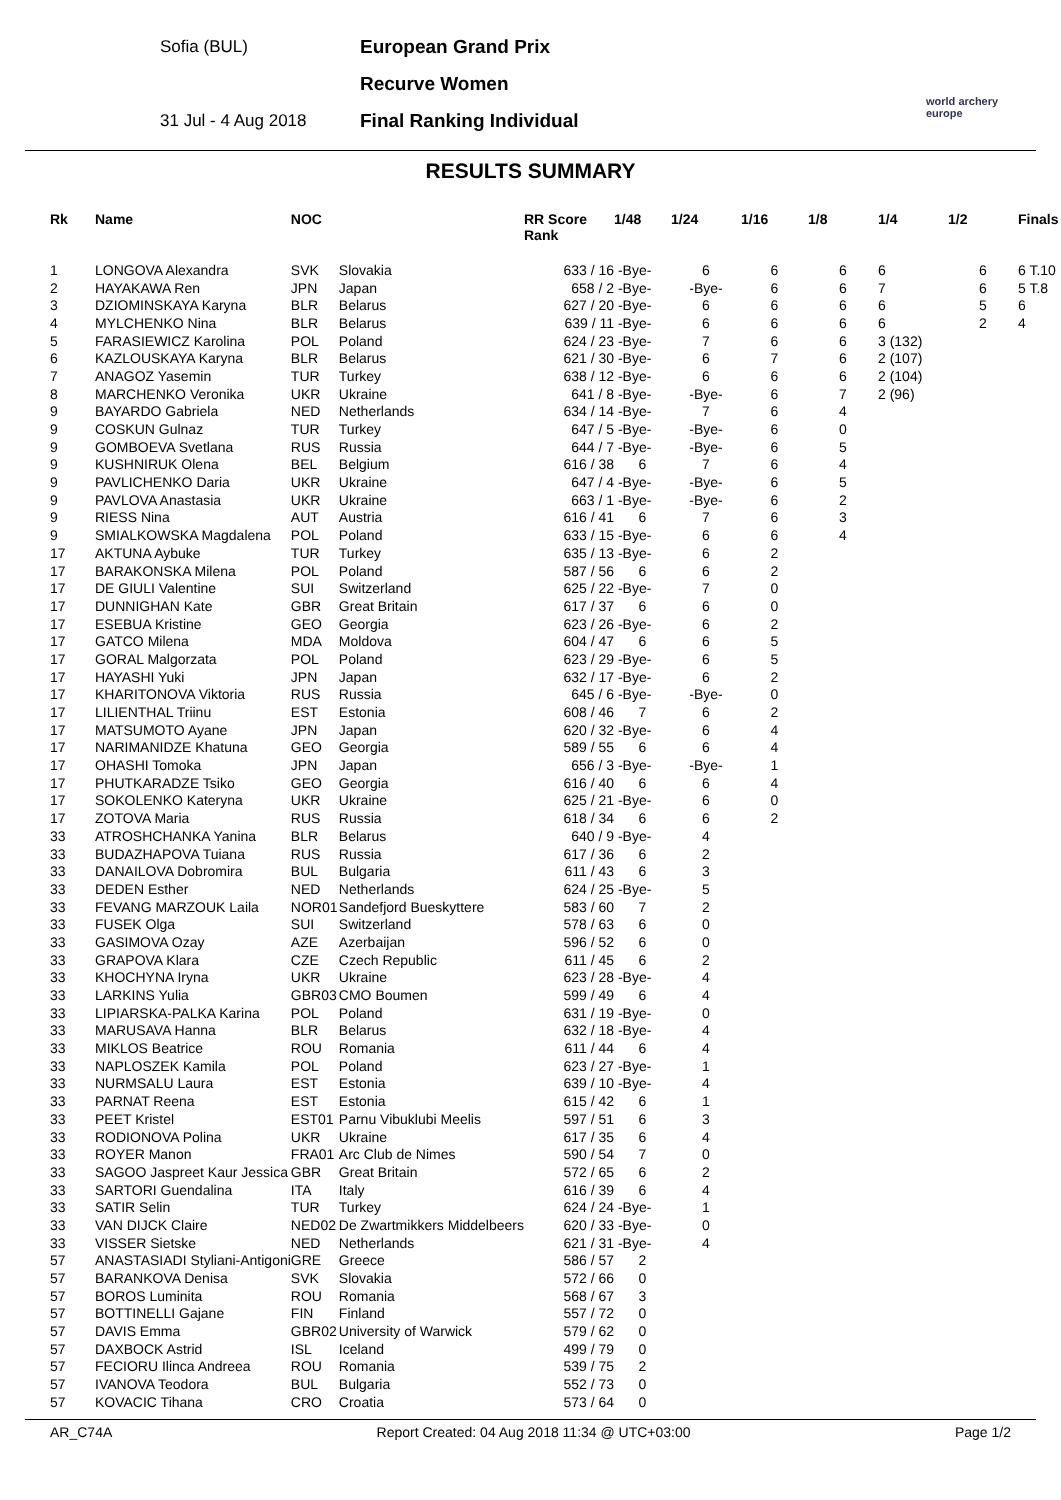Sofia (BUL)
31 Jul - 4 Aug 2018
European Grand Prix
Recurve Women
Final Ranking Individual
world archery europe
RESULTS SUMMARY
| Rk | Name | NOC | | RR Score Rank | 1/48 | 1/24 | 1/16 | 1/8 | 1/4 | 1/2 | Finals |
| --- | --- | --- | --- | --- | --- | --- | --- | --- | --- | --- | --- |
| 1 | LONGOVA Alexandra | SVK | Slovakia | 633 / 16 | -Bye- | 6 | 6 | 6 | 6 | 6 | 6 T.10 |
| 2 | HAYAKAWA Ren | JPN | Japan | 658 / 2 | -Bye- | -Bye- | 6 | 6 | 7 | 6 | 5 T.8 |
| 3 | DZIOMINSKAYA Karyna | BLR | Belarus | 627 / 20 | -Bye- | 6 | 6 | 6 | 6 | 5 | 6 |
| 4 | MYLCHENKO Nina | BLR | Belarus | 639 / 11 | -Bye- | 6 | 6 | 6 | 6 | 2 | 4 |
| 5 | FARASIEWICZ Karolina | POL | Poland | 624 / 23 | -Bye- | 7 | 6 | 6 | 3 (132) | | |
| 6 | KAZLOUSKAYA Karyna | BLR | Belarus | 621 / 30 | -Bye- | 6 | 7 | 6 | 2 (107) | | |
| 7 | ANAGOZ Yasemin | TUR | Turkey | 638 / 12 | -Bye- | 6 | 6 | 6 | 2 (104) | | |
| 8 | MARCHENKO Veronika | UKR | Ukraine | 641 / 8 | -Bye- | -Bye- | 6 | 7 | 2 (96) | | |
| 9 | BAYARDO Gabriela | NED | Netherlands | 634 / 14 | -Bye- | 7 | 6 | 4 | | | |
| 9 | COSKUN Gulnaz | TUR | Turkey | 647 / 5 | -Bye- | -Bye- | 6 | 0 | | | |
| 9 | GOMBOEVA Svetlana | RUS | Russia | 644 / 7 | -Bye- | -Bye- | 6 | 5 | | | |
| 9 | KUSHNIRUK Olena | BEL | Belgium | 616 / 38 | 6 | 7 | 6 | 4 | | | |
| 9 | PAVLICHENKO Daria | UKR | Ukraine | 647 / 4 | -Bye- | -Bye- | 6 | 5 | | | |
| 9 | PAVLOVA Anastasia | UKR | Ukraine | 663 / 1 | -Bye- | -Bye- | 6 | 2 | | | |
| 9 | RIESS Nina | AUT | Austria | 616 / 41 | 6 | 7 | 6 | 3 | | | |
| 9 | SMIALKOWSKA Magdalena | POL | Poland | 633 / 15 | -Bye- | 6 | 6 | 4 | | | |
| 17 | AKTUNA Aybuke | TUR | Turkey | 635 / 13 | -Bye- | 6 | 2 | | | | |
| 17 | BARAKONSKA Milena | POL | Poland | 587 / 56 | 6 | 6 | 2 | | | | |
| 17 | DE GIULI Valentine | SUI | Switzerland | 625 / 22 | -Bye- | 7 | 0 | | | | |
| 17 | DUNNIGHAN Kate | GBR | Great Britain | 617 / 37 | 6 | 6 | 0 | | | | |
| 17 | ESEBUA Kristine | GEO | Georgia | 623 / 26 | -Bye- | 6 | 2 | | | | |
| 17 | GATCO Milena | MDA | Moldova | 604 / 47 | 6 | 6 | 5 | | | | |
| 17 | GORAL Malgorzata | POL | Poland | 623 / 29 | -Bye- | 6 | 5 | | | | |
| 17 | HAYASHI Yuki | JPN | Japan | 632 / 17 | -Bye- | 6 | 2 | | | | |
| 17 | KHARITONOVA Viktoria | RUS | Russia | 645 / 6 | -Bye- | -Bye- | 0 | | | | |
| 17 | LILIENTHAL Triinu | EST | Estonia | 608 / 46 | 7 | 6 | 2 | | | | |
| 17 | MATSUMOTO Ayane | JPN | Japan | 620 / 32 | -Bye- | 6 | 4 | | | | |
| 17 | NARIMANIDZE Khatuna | GEO | Georgia | 589 / 55 | 6 | 6 | 4 | | | | |
| 17 | OHASHI Tomoka | JPN | Japan | 656 / 3 | -Bye- | -Bye- | 1 | | | | |
| 17 | PHUTKARADZE Tsiko | GEO | Georgia | 616 / 40 | 6 | 6 | 4 | | | | |
| 17 | SOKOLENKO Kateryna | UKR | Ukraine | 625 / 21 | -Bye- | 6 | 0 | | | | |
| 17 | ZOTOVA Maria | RUS | Russia | 618 / 34 | 6 | 6 | 2 | | | | |
| 33 | ATROSHCHANKA Yanina | BLR | Belarus | 640 / 9 | -Bye- | 4 | | | | | |
| 33 | BUDAZHAPOVA Tuiana | RUS | Russia | 617 / 36 | 6 | 2 | | | | | |
| 33 | DANAILOVA Dobromira | BUL | Bulgaria | 611 / 43 | 6 | 3 | | | | | |
| 33 | DEDEN Esther | NED | Netherlands | 624 / 25 | -Bye- | 5 | | | | | |
| 33 | FEVANG MARZOUK Laila | NOR01 | Sandefjord Bueskyttere | 583 / 60 | 7 | 2 | | | | | |
| 33 | FUSEK Olga | SUI | Switzerland | 578 / 63 | 6 | 0 | | | | | |
| 33 | GASIMOVA Ozay | AZE | Azerbaijan | 596 / 52 | 6 | 0 | | | | | |
| 33 | GRAPOVA Klara | CZE | Czech Republic | 611 / 45 | 6 | 2 | | | | | |
| 33 | KHOCHYNA Iryna | UKR | Ukraine | 623 / 28 | -Bye- | 4 | | | | | |
| 33 | LARKINS Yulia | GBR03 | CMO Boumen | 599 / 49 | 6 | 4 | | | | | |
| 33 | LIPIARSKA-PALKA Karina | POL | Poland | 631 / 19 | -Bye- | 0 | | | | | |
| 33 | MARUSAVA Hanna | BLR | Belarus | 632 / 18 | -Bye- | 4 | | | | | |
| 33 | MIKLOS Beatrice | ROU | Romania | 611 / 44 | 6 | 4 | | | | | |
| 33 | NAPLOSZEK Kamila | POL | Poland | 623 / 27 | -Bye- | 1 | | | | | |
| 33 | NURMSALU Laura | EST | Estonia | 639 / 10 | -Bye- | 4 | | | | | |
| 33 | PARNAT Reena | EST | Estonia | 615 / 42 | 6 | 1 | | | | | |
| 33 | PEET Kristel | EST01 | Parnu Vibuklubi Meelis | 597 / 51 | 6 | 3 | | | | | |
| 33 | RODIONOVA Polina | UKR | Ukraine | 617 / 35 | 6 | 4 | | | | | |
| 33 | ROYER Manon | FRA01 | Arc Club de Nimes | 590 / 54 | 7 | 0 | | | | | |
| 33 | SAGOO Jaspreet Kaur Jessica | GBR | Great Britain | 572 / 65 | 6 | 2 | | | | | |
| 33 | SARTORI Guendalina | ITA | Italy | 616 / 39 | 6 | 4 | | | | | |
| 33 | SATIR Selin | TUR | Turkey | 624 / 24 | -Bye- | 1 | | | | | |
| 33 | VAN DIJCK Claire | NED02 | De Zwartmikkers Middelbeers | 620 / 33 | -Bye- | 0 | | | | | |
| 33 | VISSER Sietske | NED | Netherlands | 621 / 31 | -Bye- | 4 | | | | | |
| 57 | ANASTASIADI Styliani-Antigoni | GRE | Greece | 586 / 57 | 2 | | | | | | |
| 57 | BARANKOVA Denisa | SVK | Slovakia | 572 / 66 | 0 | | | | | | |
| 57 | BOROS Luminita | ROU | Romania | 568 / 67 | 3 | | | | | | |
| 57 | BOTTINELLI Gajane | FIN | Finland | 557 / 72 | 0 | | | | | | |
| 57 | DAVIS Emma | GBR02 | University of Warwick | 579 / 62 | 0 | | | | | | |
| 57 | DAXBOCK Astrid | ISL | Iceland | 499 / 79 | 0 | | | | | | |
| 57 | FECIORU Ilinca Andreea | ROU | Romania | 539 / 75 | 2 | | | | | | |
| 57 | IVANOVA Teodora | BUL | Bulgaria | 552 / 73 | 0 | | | | | | |
| 57 | KOVACIC Tihana | CRO | Croatia | 573 / 64 | 0 | | | | | | |
AR_C74A Report Created: 04 Aug 2018 11:34 @ UTC+03:00 Page 1/2